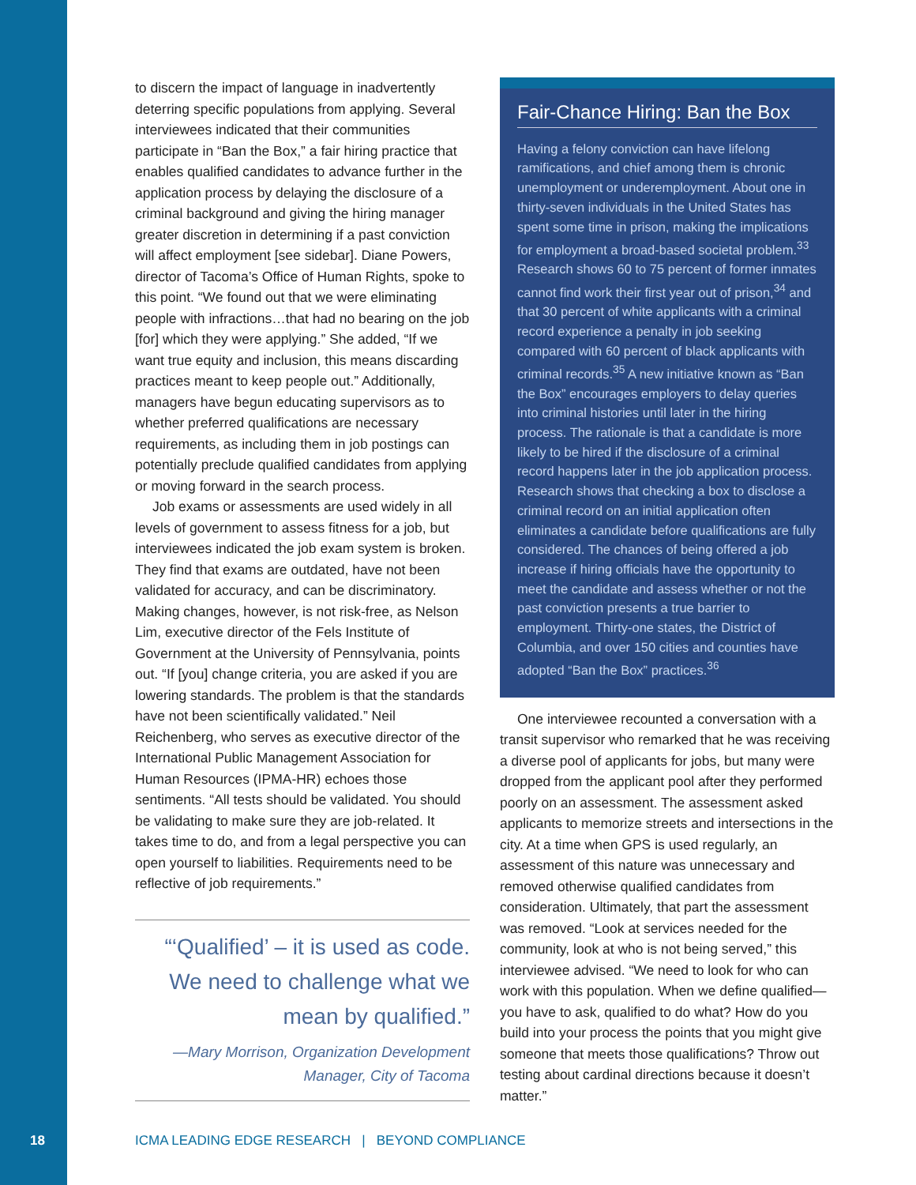to discern the impact of language in inadvertently deterring specific populations from applying. Several interviewees indicated that their communities participate in “Ban the Box,” a fair hiring practice that enables qualified candidates to advance further in the application process by delaying the disclosure of a criminal background and giving the hiring manager greater discretion in determining if a past conviction will affect employment [see sidebar]. Diane Powers, director of Tacoma’s Office of Human Rights, spoke to this point. “We found out that we were eliminating people with infractions…that had no bearing on the job [for] which they were applying.” She added, “If we want true equity and inclusion, this means discarding practices meant to keep people out.” Additionally, managers have begun educating supervisors as to whether preferred qualifications are necessary requirements, as including them in job postings can potentially preclude qualified candidates from applying or moving forward in the search process.
Job exams or assessments are used widely in all levels of government to assess fitness for a job, but interviewees indicated the job exam system is broken. They find that exams are outdated, have not been validated for accuracy, and can be discriminatory. Making changes, however, is not risk-free, as Nelson Lim, executive director of the Fels Institute of Government at the University of Pennsylvania, points out. “If [you] change criteria, you are asked if you are lowering standards. The problem is that the standards have not been scientifically validated.” Neil Reichenberg, who serves as executive director of the International Public Management Association for Human Resources (IPMA-HR) echoes those sentiments. “All tests should be validated. You should be validating to make sure they are job-related. It takes time to do, and from a legal perspective you can open yourself to liabilities. Requirements need to be reflective of job requirements.”
“‘Qualified’ – it is used as code. We need to challenge what we mean by qualified.”
—Mary Morrison, Organization Development Manager, City of Tacoma
Fair-Chance Hiring: Ban the Box
Having a felony conviction can have lifelong ramifications, and chief among them is chronic unemployment or underemployment. About one in thirty-seven individuals in the United States has spent some time in prison, making the implications for employment a broad-based societal problem.<sup>33</sup> Research shows 60 to 75 percent of former inmates cannot find work their first year out of prison,<sup>34</sup> and that 30 percent of white applicants with a criminal record experience a penalty in job seeking compared with 60 percent of black applicants with criminal records.<sup>35</sup> A new initiative known as “Ban the Box” encourages employers to delay queries into criminal histories until later in the hiring process. The rationale is that a candidate is more likely to be hired if the disclosure of a criminal record happens later in the job application process. Research shows that checking a box to disclose a criminal record on an initial application often eliminates a candidate before qualifications are fully considered. The chances of being offered a job increase if hiring officials have the opportunity to meet the candidate and assess whether or not the past conviction presents a true barrier to employment. Thirty-one states, the District of Columbia, and over 150 cities and counties have adopted “Ban the Box” practices.<sup>36</sup>
One interviewee recounted a conversation with a transit supervisor who remarked that he was receiving a diverse pool of applicants for jobs, but many were dropped from the applicant pool after they performed poorly on an assessment. The assessment asked applicants to memorize streets and intersections in the city. At a time when GPS is used regularly, an assessment of this nature was unnecessary and removed otherwise qualified candidates from consideration. Ultimately, that part the assessment was removed. “Look at services needed for the community, look at who is not being served,” this interviewee advised. “We need to look for who can work with this population. When we define qualified—you have to ask, qualified to do what? How do you build into your process the points that you might give someone that meets those qualifications? Throw out testing about cardinal directions because it doesn’t matter.”
18
ICMA LEADING EDGE RESEARCH | BEYOND COMPLIANCE